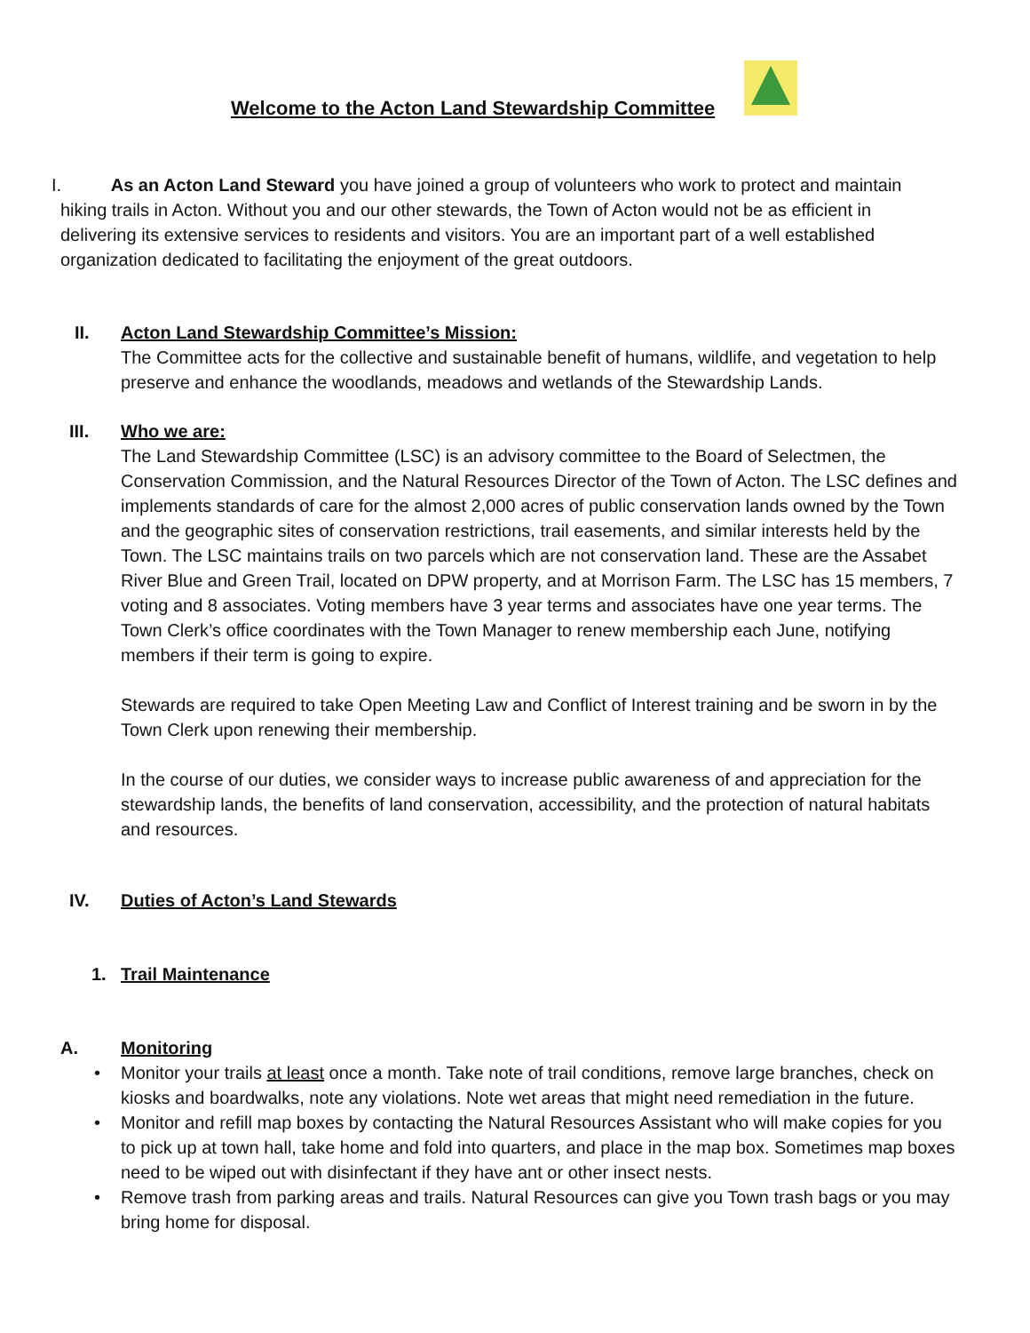Welcome to the Acton Land Stewardship Committee
I. As an Acton Land Steward you have joined a group of volunteers who work to protect and maintain
hiking trails in Acton. Without you and our other stewards, the Town of Acton would not be as efficient in delivering its extensive services to residents and visitors. You are an important part of a well established organization dedicated to facilitating the enjoyment of the great outdoors.
II.
Acton Land Stewardship Committee’s Mission:
The Committee acts for the collective and sustainable benefit of humans, wildlife, and vegetation to help preserve and enhance the woodlands, meadows and wetlands of the Stewardship Lands.
III.
Who we are:
The Land Stewardship Committee (LSC) is an advisory committee to the Board of Selectmen, the Conservation Commission, and the Natural Resources Director of the Town of Acton. The LSC defines and implements standards of care for the almost 2,000 acres of public conservation lands owned by the Town and the geographic sites of conservation restrictions, trail easements, and similar interests held by the Town. The LSC maintains trails on two parcels which are not conservation land. These are the Assabet River Blue and Green Trail, located on DPW property, and at Morrison Farm. The LSC has 15 members, 7 voting and 8 associates. Voting members have 3 year terms and associates have one year terms. The Town Clerk’s office coordinates with the Town Manager to renew membership each June, notifying members if their term is going to expire.
Stewards are required to take Open Meeting Law and Conflict of Interest training and be sworn in by the Town Clerk upon renewing their membership.
In the course of our duties, we consider ways to increase public awareness of and appreciation for the stewardship lands, the benefits of land conservation, accessibility, and the protection of natural habitats and resources.
IV.
Duties of Acton’s Land Stewards
1. Trail Maintenance
A.
Monitoring
• Monitor your trails at least once a month. Take note of trail conditions, remove large branches, check on kiosks and boardwalks, note any violations. Note wet areas that might need remediation in the future.
• Monitor and refill map boxes by contacting the Natural Resources Assistant who will make copies for you to pick up at town hall, take home and fold into quarters, and place in the map box. Sometimes map boxes need to be wiped out with disinfectant if they have ant or other insect nests.
• Remove trash from parking areas and trails. Natural Resources can give you Town trash bags or you may bring home for disposal.